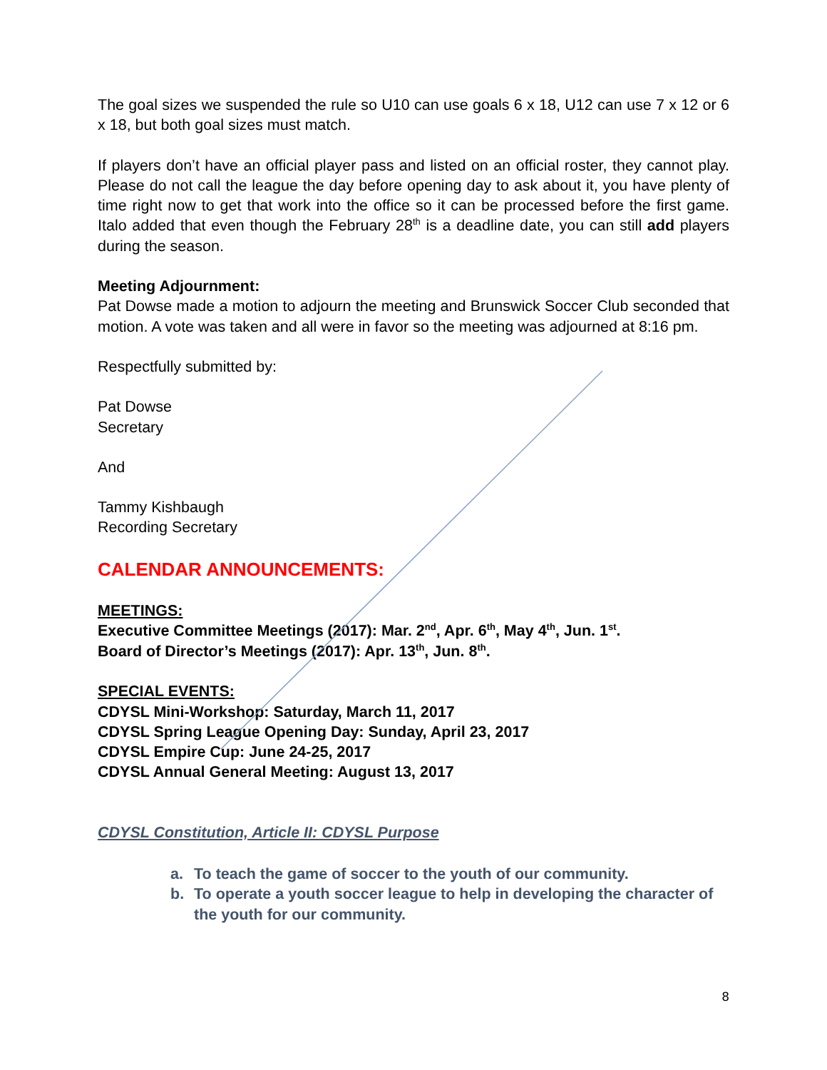The goal sizes we suspended the rule so U10 can use goals 6 x 18, U12 can use 7 x 12 or 6 x 18, but both goal sizes must match.
If players don’t have an official player pass and listed on an official roster, they cannot play. Please do not call the league the day before opening day to ask about it, you have plenty of time right now to get that work into the office so it can be processed before the first game. Italo added that even though the February 28<sup>th</sup> is a deadline date, you can still add players during the season.
Meeting Adjournment:
Pat Dowse made a motion to adjourn the meeting and Brunswick Soccer Club seconded that motion. A vote was taken and all were in favor so the meeting was adjourned at 8:16 pm.
Respectfully submitted by:
Pat Dowse
Secretary
And
Tammy Kishbaugh
Recording Secretary
CALENDAR ANNOUNCEMENTS:
MEETINGS:
Executive Committee Meetings (2017): Mar. 2<sup>nd</sup>, Apr. 6<sup>th</sup>, May 4<sup>th</sup>, Jun. 1<sup>st</sup>.
Board of Director’s Meetings (2017): Apr. 13<sup>th</sup>, Jun. 8<sup>th</sup>.
SPECIAL EVENTS:
CDYSL Mini-Workshop: Saturday, March 11, 2017
CDYSL Spring League Opening Day: Sunday, April 23, 2017
CDYSL Empire Cup: June 24-25, 2017
CDYSL Annual General Meeting: August 13, 2017
CDYSL Constitution, Article II: CDYSL Purpose
a. To teach the game of soccer to the youth of our community.
b. To operate a youth soccer league to help in developing the character of the youth for our community.
8